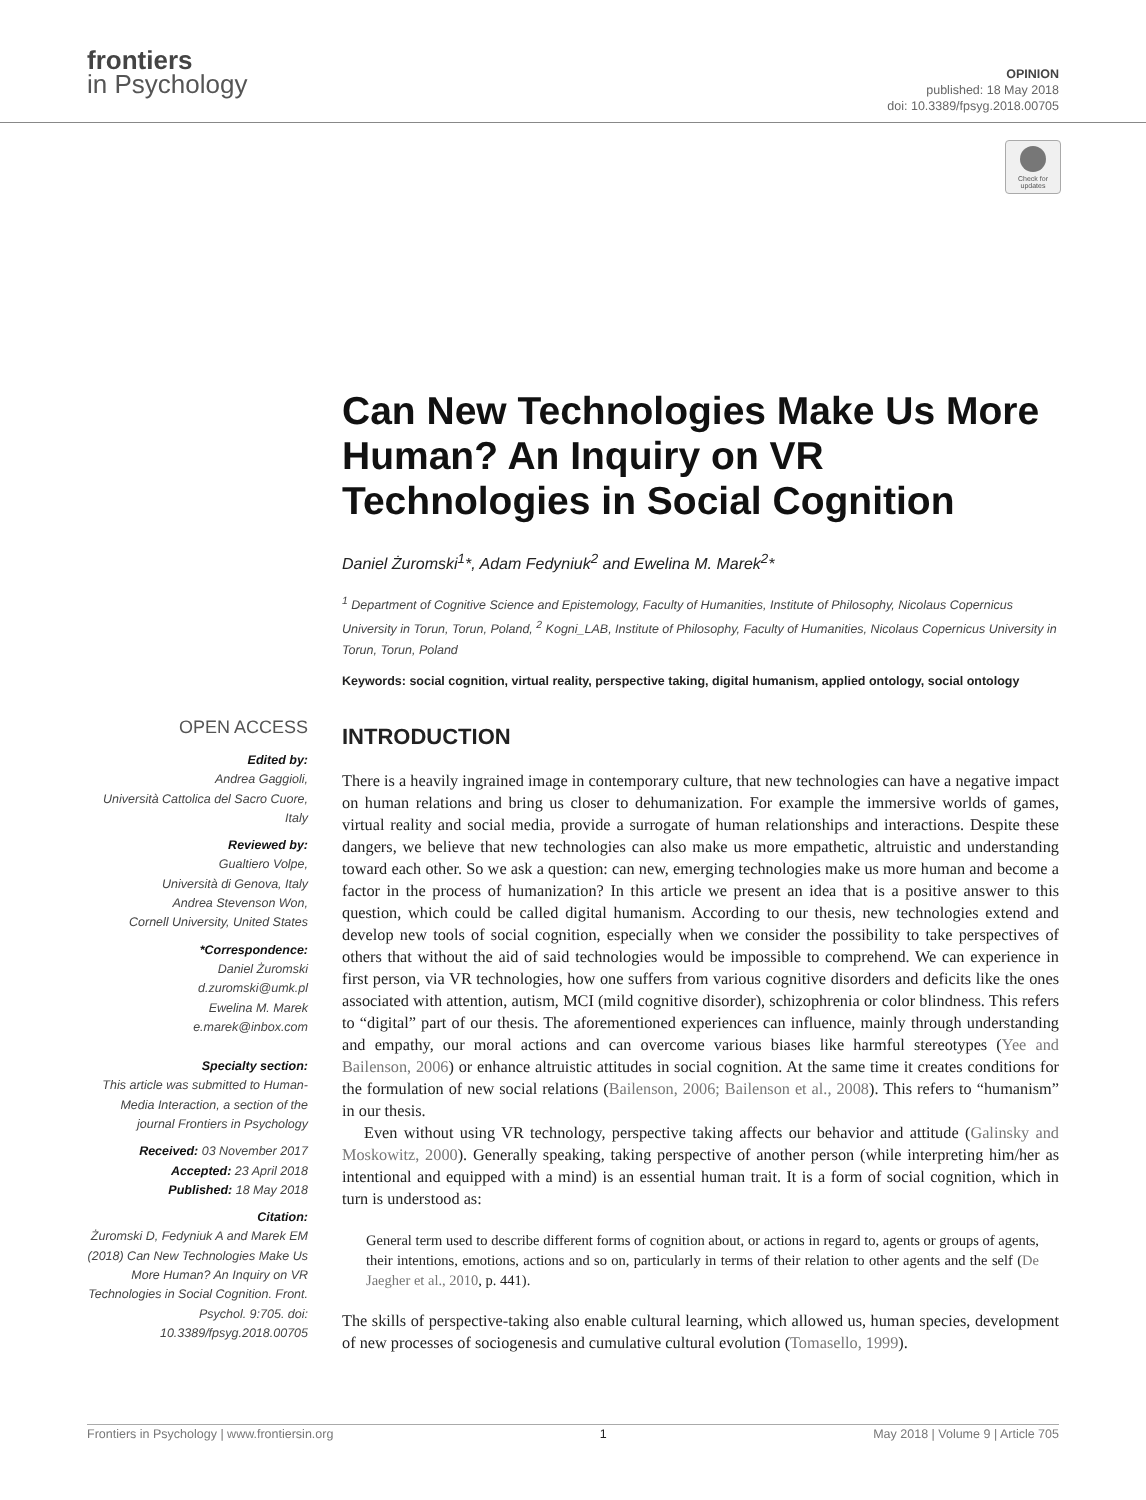frontiers
in Psychology
OPINION
published: 18 May 2018
doi: 10.3389/fpsyg.2018.00705
Check for updates
Can New Technologies Make Us More Human? An Inquiry on VR Technologies in Social Cognition
Daniel Żuromski<sup>1</sup>*, Adam Fedyniuk<sup>2</sup> and Ewelina M. Marek<sup>2</sup>*
<sup>1</sup> Department of Cognitive Science and Epistemology, Faculty of Humanities, Institute of Philosophy, Nicolaus Copernicus University in Torun, Torun, Poland, <sup>2</sup> Kogni_LAB, Institute of Philosophy, Faculty of Humanities, Nicolaus Copernicus University in Torun, Torun, Poland
Keywords: social cognition, virtual reality, perspective taking, digital humanism, applied ontology, social ontology
OPEN ACCESS
Edited by:
Andrea Gaggioli,
Università Cattolica del Sacro Cuore, Italy
Reviewed by:
Gualtiero Volpe,
Università di Genova, Italy
Andrea Stevenson Won,
Cornell University, United States
*Correspondence:
Daniel Żuromski
d.zuromski@umk.pl
Ewelina M. Marek
e.marek@inbox.com
Specialty section:
This article was submitted to Human-Media Interaction, a section of the journal Frontiers in Psychology
Received: 03 November 2017
Accepted: 23 April 2018
Published: 18 May 2018
Citation:
Żuromski D, Fedyniuk A and Marek EM (2018) Can New Technologies Make Us More Human? An Inquiry on VR Technologies in Social Cognition. Front. Psychol. 9:705. doi: 10.3389/fpsyg.2018.00705
INTRODUCTION
There is a heavily ingrained image in contemporary culture, that new technologies can have a negative impact on human relations and bring us closer to dehumanization. For example the immersive worlds of games, virtual reality and social media, provide a surrogate of human relationships and interactions. Despite these dangers, we believe that new technologies can also make us more empathetic, altruistic and understanding toward each other. So we ask a question: can new, emerging technologies make us more human and become a factor in the process of humanization? In this article we present an idea that is a positive answer to this question, which could be called digital humanism. According to our thesis, new technologies extend and develop new tools of social cognition, especially when we consider the possibility to take perspectives of others that without the aid of said technologies would be impossible to comprehend. We can experience in first person, via VR technologies, how one suffers from various cognitive disorders and deficits like the ones associated with attention, autism, MCI (mild cognitive disorder), schizophrenia or color blindness. This refers to “digital” part of our thesis. The aforementioned experiences can influence, mainly through understanding and empathy, our moral actions and can overcome various biases like harmful stereotypes (Yee and Bailenson, 2006) or enhance altruistic attitudes in social cognition. At the same time it creates conditions for the formulation of new social relations (Bailenson, 2006; Bailenson et al., 2008). This refers to “humanism” in our thesis.
Even without using VR technology, perspective taking affects our behavior and attitude (Galinsky and Moskowitz, 2000). Generally speaking, taking perspective of another person (while interpreting him/her as intentional and equipped with a mind) is an essential human trait. It is a form of social cognition, which in turn is understood as:
General term used to describe different forms of cognition about, or actions in regard to, agents or groups of agents, their intentions, emotions, actions and so on, particularly in terms of their relation to other agents and the self (De Jaegher et al., 2010, p. 441).
The skills of perspective-taking also enable cultural learning, which allowed us, human species, development of new processes of sociogenesis and cumulative cultural evolution (Tomasello, 1999).
Frontiers in Psychology | www.frontiersin.org 1 May 2018 | Volume 9 | Article 705